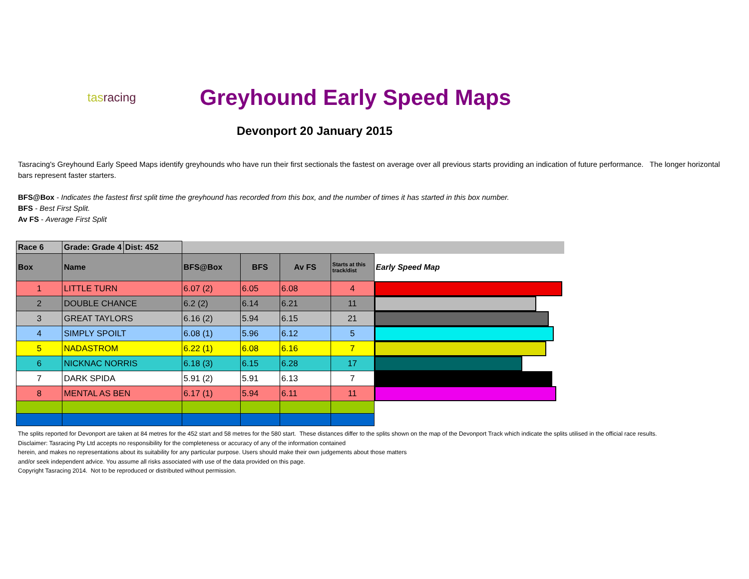tasracing
Greyhound Early Speed Maps
Devonport 20 January 2015
Tasracing's Greyhound Early Speed Maps identify greyhounds who have run their first sectionals the fastest on average over all previous starts providing an indication of future performance. The longer horizontal bars represent faster starters.
BFS@Box - Indicates the fastest first split time the greyhound has recorded from this box, and the number of times it has started in this box number.
BFS - Best First Split.
Av FS - Average First Split
| Race 6 | Grade: Grade 4 | Dist: 452 | | | | | |
| Box | Name | | BFS@Box | BFS | Av FS | Starts at this track/dist | Early Speed Map |
| 1 | LITTLE TURN | | 6.07 (2) | 6.05 | 6.08 | 4 | |
| 2 | DOUBLE CHANCE | | 6.2 (2) | 6.14 | 6.21 | 11 | |
| 3 | GREAT TAYLORS | | 6.16 (2) | 5.94 | 6.15 | 21 | |
| 4 | SIMPLY SPOILT | | 6.08 (1) | 5.96 | 6.12 | 5 | |
| 5 | NADASTROM | | 6.22 (1) | 6.08 | 6.16 | 7 | |
| 6 | NICKNAC NORRIS | | 6.18 (3) | 6.15 | 6.28 | 17 | |
| 7 | DARK SPIDA | | 5.91 (2) | 5.91 | 6.13 | 7 | |
| 8 | MENTAL AS BEN | | 6.17 (1) | 5.94 | 6.11 | 11 | |
The splits reported for Devonport are taken at 84 metres for the 452 start and 58 metres for the 580 start. These distances differ to the splits shown on the map of the Devonport Track which indicate the splits utilised in the official race results.
Disclaimer: Tasracing Pty Ltd accepts no responsibility for the completeness or accuracy of any of the information contained
herein, and makes no representations about its suitability for any particular purpose. Users should make their own judgements about those matters
and/or seek independent advice. You assume all risks associated with use of the data provided on this page.
Copyright Tasracing 2014. Not to be reproduced or distributed without permission.